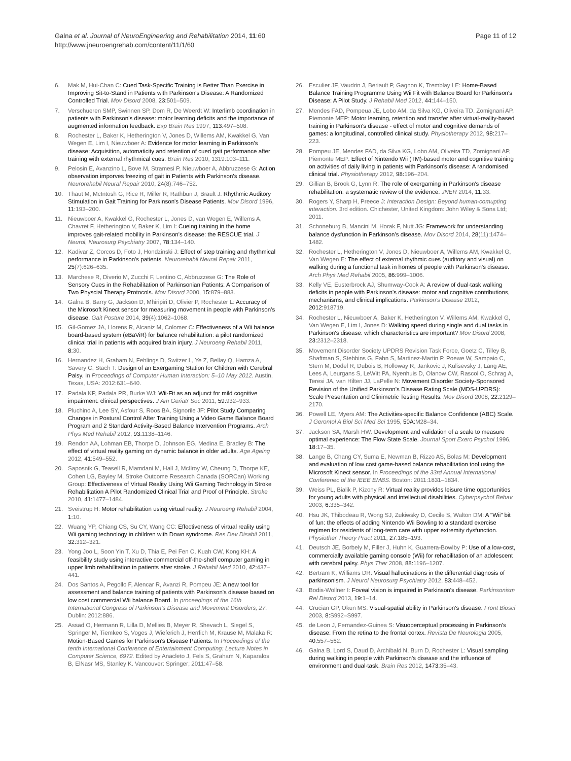Galna et al. Journal of NeuroEngineering and Rehabilitation 2014, 11:60
http://www.jneuroengrehab.com/content/11/1/60
Page 11 of 12
6. Mak M, Hui-Chan C: Cued Task-Specific Training is Better Than Exercise in Improving Sit-to-Stand in Patients with Parkinson's Disease: A Randomized Controlled Trial. Mov Disord 2008, 23: 501–509.
7. Verschueren SMP, Swinnen SP, Dom R, De Weerdt W: Interlimb coordination in patients with Parkinson's disease: motor learning deficits and the importance of augmented information feedback. Exp Brain Res 1997, 113: 497–508.
8. Rochester L, Baker K, Hetherington V, Jones D, Willems AM, Kwakkel G, Van Wegen E, Lim I, Nieuwboer A: Evidence for motor learning in Parkinson's disease: Acquisition, automaticity and retention of cued gait performance after training with external rhythmical cues. Brain Res 2010, 1319:103–111.
9. Pelosin E, Avanzino L, Bove M, Stramesi P, Nieuwboer A, Abbruzzese G: Action observation imporves freezing of gait in Patients with Parkinson's disease. Neurorehabil Neural Repair 2010, 24(8):746–752.
10. Thaut M, McIntosh G, Rice R, Miller R, Rathbun J, Brault J: Rhythmic Auditory Stimulation in Gait Training for Parkinson's Disease Patients. Mov Disord 1996, 11: 193–200.
11. Nieuwboer A, Kwakkel G, Rochester L, Jones D, van Wegen E, Willems A, Chavret F, Hetherington V, Baker K, Lim I: Cueing training in the home improves gait-related mobility in Parkinson's disease: the RESCUE trial. J Neurol, Neurosurg Psychiatry 2007, 78: 134–140.
12. Kadivar Z, Corcos D, Foto J, Hondzinski J: Effect of step training and rhythmical performance in Parkinson's patients. Neurorehabil Neural Repair 2011, 25(7):626–635.
13. Marchese R, Diverio M, Zucchi F, Lentino C, Abbruzzese G: The Role of Sensory Cues in the Rehabilitation of Parkinsonian Patients: A Comparison of Two Physcial Therapy Protocols. Mov Disord 2000, 15: 879–883.
14. Galna B, Barry G, Jackson D, Mhiripiri D, Olivier P, Rochester L: Accuracy of the Microsoft Kinect sensor for measuring movement in people with Parkinson's disease. Gait Posture 2014, 39(4):1062–1068.
15. Gil-Gomez JA, Llorens R, Alcaniz M, Colomer C: Effectiveness of a Wii balance board-based system (eBaViR) for balance rehabilitation: a pilot randomized clinical trial in patients with acquired brain injury. J Neuroeng Rehabil 2011, 8: 30.
16. Hernandez H, Graham N, Fehlings D, Switzer L, Ye Z, Bellay Q, Hamza A, Savery C, Stach T: Design of an Exergaming Station for Children with Cerebral Palsy. In Proceedings of Computer Human Interaction: 5–10 May 2012. Austin, Texas, USA: 2012:631–640.
17. Padala KP, Padala PR, Burke WJ: Wii-Fit as an adjunct for mild cognitive impairment: clinical perspectives. J Am Geriatr Soc 2011, 59: 932–933.
18. Pluchino A, Lee SY, Asfour S, Roos BA, Signorile JF: Pilot Study Comparing Changes in Postural Control After Training Using a Video Game Balance Board Program and 2 Standard Activity-Based Balance Intervention Programs. Arch Phys Med Rehabil 2012, 93: 1138–1146.
19. Rendon AA, Lohman EB, Thorpe D, Johnson EG, Medina E, Bradley B: The effect of virtual reality gaming on dynamic balance in older adults. Age Ageing 2012, 41: 549–552.
20. Saposnik G, Teasell R, Mamdani M, Hall J, McIlroy W, Cheung D, Thorpe KE, Cohen LG, Bayley M, Stroke Outcome Research Canada (SORCan) Working Group: Effectiveness of Virtual Reality Using Wii Gaming Technology in Stroke Rehabilitation A Pilot Randomized Clinical Trial and Proof of Principle. Stroke 2010, 41: 1477–1484.
21. Sveistrup H: Motor rehabilitation using virtual reality. J Neuroeng Rehabil 2004, 1: 10.
22. Wuang YP, Chiang CS, Su CY, Wang CC: Effectiveness of virtual reality using Wii gaming technology in children with Down syndrome. Res Dev Disabil 2011, 32: 312–321.
23. Yong Joo L, Soon Yin T, Xu D, Thia E, Pei Fen C, Kuah CW, Kong KH: A feasibility study using interactive commercial off-the-shelf computer gaming in upper limb rehabilitation in patients after stroke. J Rehabil Med 2010, 42: 437–441.
24. Dos Santos A, Pegollo F, Alencar R, Avanzi R, Pompeu JE: A new tool for assessment and balance training of patients with Parkinson's disease based on low cost commercial Wii balance Board. In proceedings of the 16th International Congress of Parkinson's Disease and Movement Disorders, 27. Dublin: 2012:886.
25. Assad O, Hermann R, Lilla D, Mellies B, Meyer R, Shevach L, Siegel S, Springer M, Tiemkeo S, Voges J, Wieferich J, Herrlich M, Krause M, Malaka R: Motion-Based Games for Parkinson's Disease Patients. In Proceedings of the tenth International Conference of Entertainment Computing: Lecture Notes in Computer Science, 6972. Edited by Anacleto J, Fels S, Graham N, Kaparalos B, ElNasr MS, Stanley K. Vancouver: Springer; 2011:47–58.
26. Esculier JF, Vaudrin J, Beriault P, Gagnon K, Tremblay LE: Home-Based Balance Training Programme Using Wii Fit with Balance Board for Parkinson's Disease: A Pilot Study. J Rehabil Med 2012, 44: 144–150.
27. Mendes FAD, Pompeua JE, Lobo AM, da Silva KG, Oliveira TD, Zomignani AP, Piemonte MEP: Motor learning, retention and transfer after virtual-reality-based training in Parkinson's disease - effect of motor and cognitive demands of games: a longitudinal, controlled clinical study. Physiotherapy 2012, 98: 217–223.
28. Pompeu JE, Mendes FAD, da Silva KG, Lobo AM, Oliveira TD, Zomignani AP, Piemonte MEP: Effect of Nintendo Wii (TM)-based motor and cognitive training on activities of daily living in patients with Parkinson's disease: A randomised clinical trial. Physiotherapy 2012, 98: 196–204.
29. Gillian B, Brook G, Lynn R: The role of exergaming in Parkinson's disease rehabilitation: a systematic review of the evidence. JNER 2014, 11: 33.
30. Rogers Y, Sharp H, Preece J: Interaction Design: Beyond human-comupting interaction. 3rd edition. Chichester, United Kingdom: John Wiley & Sons Ltd; 2011.
31. Schoneburg B, Mancini M, Horak F, Nutt JG: Framework for understanding balance dysfunction in Parkinson's disease. Mov Disord 2014, 28(11):1474–1482.
32. Rochester L, Hetherington V, Jones D, Nieuwboer A, Willems AM, Kwakkel G, Van Wegen E: The effect of external rhythmic cues (auditory and visual) on walking during a functional task in homes of people with Parkinson's disease. Arch Phys Med Rehabil 2005, 86: 999–1006.
33. Kelly VE, Eusterbrock AJ, Shumway-Cook A: A review of dual-task walking deficits in people with Parkinson's disease: motor and cognitive contributions, mechanisms, and clinical implications. Parkinson's Disease 2012, 2012: 918719.
34. Rochester L, Nieuwboer A, Baker K, Hetherington V, Willems AM, Kwakkel G, Van Wegen E, Lim I, Jones D: Walking speed during single and dual tasks in Parkinson's disease: which characteristics are important? Mov Disord 2008, 23: 2312–2318.
35. Movement Disorder Society UPDRS Revision Task Force, Goetz C, Tilley B, Shaftman S, Stebbins G, Fahn S, Martinez-Martin P, Poewe W, Sampaio C, Stern M, Dodel R, Dubois B, Holloway R, Jankovic J, Kulisevsky J, Lang AE, Lees A, Leurgans S, LeWitt PA, Nyenhuis D, Olanow CW, Rascol O, Schrag A, Teresi JA, van Hilten JJ, LaPelle N: Movement Disorder Society-Sponsored Revision of the Unified Parkinson's Disease Rating Scale (MDS-UPDRS): Scale Presentation and Clinimetric Testing Results. Mov Disord 2008, 22: 2129–2170.
36. Powell LE, Myers AM: The Activities-specific Balance Confidence (ABC) Scale. J Gerontol A Biol Sci Med Sci 1995, 50A: M28–34.
37. Jackson SA, Marsh HW: Development and validation of a scale to measure optimal experience: The Flow State Scale. Journal Sport Exerc Psychol 1996, 18: 17–35.
38. Lange B, Chang CY, Suma E, Newman B, Rizzo AS, Bolas M: Development and evaluation of low cost game-based balance rehabilitation tool using the Microsoft Kinect sensor. In Proceedings of the 33rd Annual International Conferenec of the IEEE EMBS. Boston: 2011:1831–1834.
39. Weiss PL, Bialik P, Kizony R: Virtual reality provides leisure time opportunities for young adults with physical and intellectual disabilities. Cyberpsychol Behav 2003, 6: 335–342.
40. Hsu JK, Thibodeau R, Wong SJ, Zukiwsky D, Cecile S, Walton DM: A "Wii" bit of fun: the effects of adding Nintendo Wii Bowling to a standard exercise regimen for residents of long-term care with upper extremity dysfunction. Physiother Theory Pract 2011, 27: 185–193.
41. Deutsch JE, Borbely M, Filler J, Huhn K, Guarrera-Bowlby P: Use of a low-cost, commercially available gaming console (Wii) for rehabilitation of an adolescent with cerebral palsy. Phys Ther 2008, 88: 1196–1207.
42. Bertram K, Williams DR: Visual hallucinations in the differential diagnosis of parkinsonism. J Neurol Neurosurg Psychiatry 2012, 83: 448–452.
43. Bodis-Wollner I: Foveal vision is impaired in Parkinson's disease. Parkinsonism Rel Disord 2013, 19: 1–14.
44. Crucian GP, Okun MS: Visual-spatial ability in Parkinson's disease. Front Biosci 2003, 8: S992–S997.
45. de Leon J, Fernandez-Guinea S: Visuoperceptual processing in Parkinson's disease: From the retina to the frontal cortex. Revista De Neurologia 2005, 40: 557–562.
46. Galna B, Lord S, Daud D, Archibald N, Burn D, Rochester L: Visual sampling during walking in people with Parkinson's disease and the influence of environment and dual-task. Brain Res 2012, 1473: 35–43.